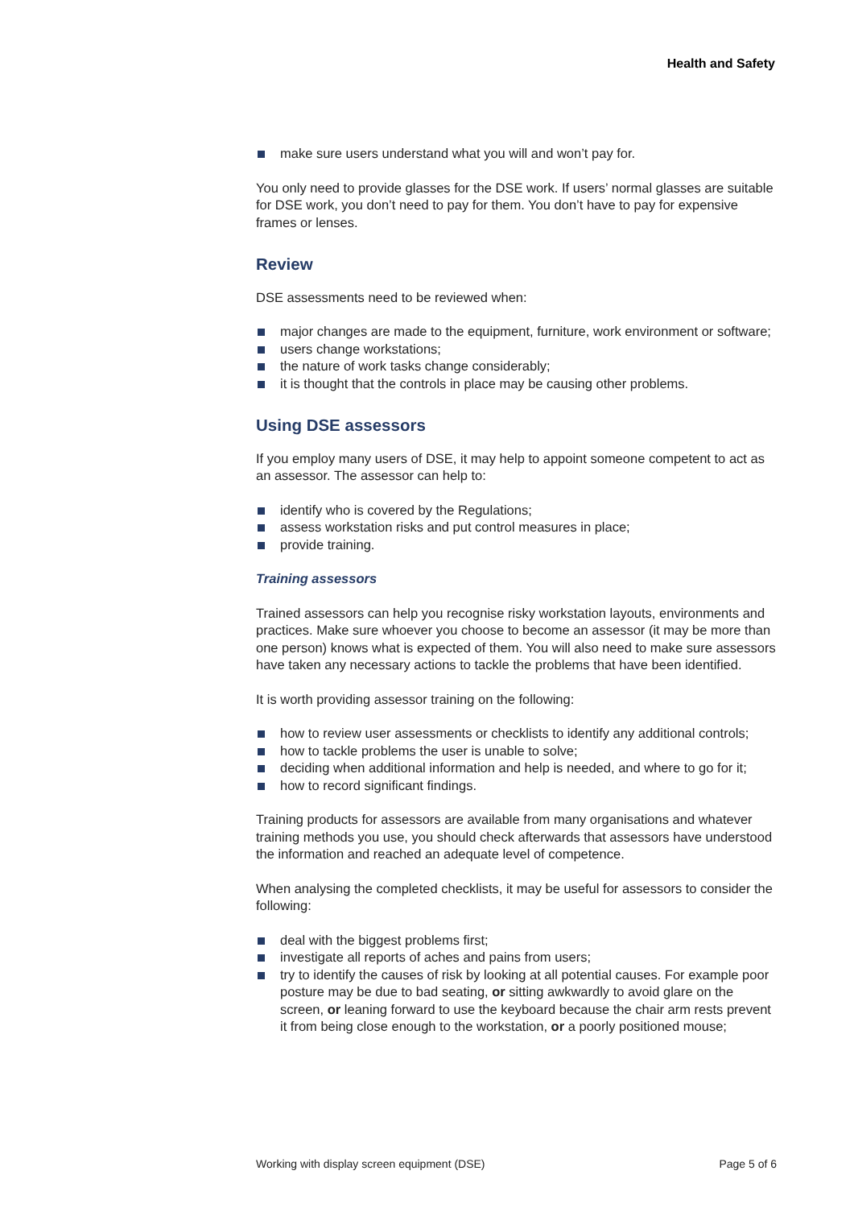Health and Safety
make sure users understand what you will and won’t pay for.
You only need to provide glasses for the DSE work. If users’ normal glasses are suitable for DSE work, you don’t need to pay for them. You don’t have to pay for expensive frames or lenses.
Review
DSE assessments need to be reviewed when:
major changes are made to the equipment, furniture, work environment or software;
users change workstations;
the nature of work tasks change considerably;
it is thought that the controls in place may be causing other problems.
Using DSE assessors
If you employ many users of DSE, it may help to appoint someone competent to act as an assessor. The assessor can help to:
identify who is covered by the Regulations;
assess workstation risks and put control measures in place;
provide training.
Training assessors
Trained assessors can help you recognise risky workstation layouts, environments and practices. Make sure whoever you choose to become an assessor (it may be more than one person) knows what is expected of them. You will also need to make sure assessors have taken any necessary actions to tackle the problems that have been identified.
It is worth providing assessor training on the following:
how to review user assessments or checklists to identify any additional controls;
how to tackle problems the user is unable to solve;
deciding when additional information and help is needed, and where to go for it;
how to record significant findings.
Training products for assessors are available from many organisations and whatever training methods you use, you should check afterwards that assessors have understood the information and reached an adequate level of competence.
When analysing the completed checklists, it may be useful for assessors to consider the following:
deal with the biggest problems first;
investigate all reports of aches and pains from users;
try to identify the causes of risk by looking at all potential causes. For example poor posture may be due to bad seating, or sitting awkwardly to avoid glare on the screen, or leaning forward to use the keyboard because the chair arm rests prevent it from being close enough to the workstation, or a poorly positioned mouse;
Working with display screen equipment (DSE) Page 5 of 6